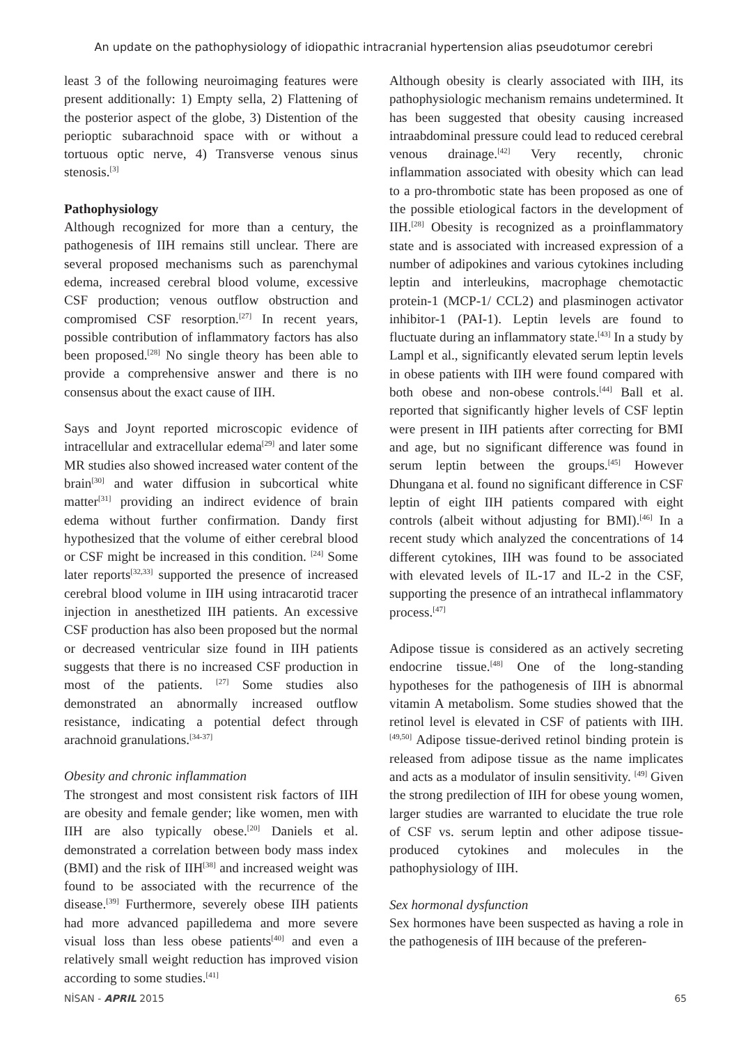An update on the pathophysiology of idiopathic intracranial hypertension alias pseudotumor cerebri
least 3 of the following neuroimaging features were present additionally: 1) Empty sella, 2) Flattening of the posterior aspect of the globe, 3) Distention of the perioptic subarachnoid space with or without a tortuous optic nerve, 4) Transverse venous sinus stenosis.<sup>[3]</sup>
Pathophysiology
Although recognized for more than a century, the pathogenesis of IIH remains still unclear. There are several proposed mechanisms such as parenchymal edema, increased cerebral blood volume, excessive CSF production; venous outflow obstruction and compromised CSF resorption.<sup>[27]</sup> In recent years, possible contribution of inflammatory factors has also been proposed.<sup>[28]</sup> No single theory has been able to provide a comprehensive answer and there is no consensus about the exact cause of IIH.
Says and Joynt reported microscopic evidence of intracellular and extracellular edema<sup>[29]</sup> and later some MR studies also showed increased water content of the brain<sup>[30]</sup> and water diffusion in subcortical white matter<sup>[31]</sup> providing an indirect evidence of brain edema without further confirmation. Dandy first hypothesized that the volume of either cerebral blood or CSF might be increased in this condition. <sup>[24]</sup> Some later reports<sup>[32,33]</sup> supported the presence of increased cerebral blood volume in IIH using intracarotid tracer injection in anesthetized IIH patients. An excessive CSF production has also been proposed but the normal or decreased ventricular size found in IIH patients suggests that there is no increased CSF production in most of the patients. <sup>[27]</sup> Some studies also demonstrated an abnormally increased outflow resistance, indicating a potential defect through arachnoid granulations.<sup>[34-37]</sup>
Obesity and chronic inflammation
The strongest and most consistent risk factors of IIH are obesity and female gender; like women, men with IIH are also typically obese.<sup>[20]</sup> Daniels et al. demonstrated a correlation between body mass index (BMI) and the risk of IIH<sup>[38]</sup> and increased weight was found to be associated with the recurrence of the disease.<sup>[39]</sup> Furthermore, severely obese IIH patients had more advanced papilledema and more severe visual loss than less obese patients<sup>[40]</sup> and even a relatively small weight reduction has improved vision according to some studies.<sup>[41]</sup>
Although obesity is clearly associated with IIH, its pathophysiologic mechanism remains undetermined. It has been suggested that obesity causing increased intraabdominal pressure could lead to reduced cerebral venous drainage.<sup>[42]</sup> Very recently, chronic inflammation associated with obesity which can lead to a pro-thrombotic state has been proposed as one of the possible etiological factors in the development of IIH.<sup>[28]</sup> Obesity is recognized as a proinflammatory state and is associated with increased expression of a number of adipokines and various cytokines including leptin and interleukins, macrophage chemotactic protein-1 (MCP-1/ CCL2) and plasminogen activator inhibitor-1 (PAI-1). Leptin levels are found to fluctuate during an inflammatory state.<sup>[43]</sup> In a study by Lampl et al., significantly elevated serum leptin levels in obese patients with IIH were found compared with both obese and non-obese controls.<sup>[44]</sup> Ball et al. reported that significantly higher levels of CSF leptin were present in IIH patients after correcting for BMI and age, but no significant difference was found in serum leptin between the groups.<sup>[45]</sup> However Dhungana et al. found no significant difference in CSF leptin of eight IIH patients compared with eight controls (albeit without adjusting for BMI).<sup>[46]</sup> In a recent study which analyzed the concentrations of 14 different cytokines, IIH was found to be associated with elevated levels of IL-17 and IL-2 in the CSF, supporting the presence of an intrathecal inflammatory process.<sup>[47]</sup>
Adipose tissue is considered as an actively secreting endocrine tissue.<sup>[48]</sup> One of the long-standing hypotheses for the pathogenesis of IIH is abnormal vitamin A metabolism. Some studies showed that the retinol level is elevated in CSF of patients with IIH. <sup>[49,50]</sup> Adipose tissue-derived retinol binding protein is released from adipose tissue as the name implicates and acts as a modulator of insulin sensitivity. <sup>[49]</sup> Given the strong predilection of IIH for obese young women, larger studies are warranted to elucidate the true role of CSF vs. serum leptin and other adipose tissue-produced cytokines and molecules in the pathophysiology of IIH.
Sex hormonal dysfunction
Sex hormones have been suspected as having a role in the pathogenesis of IIH because of the preferen-
NİSAN - APRIL 2015 65